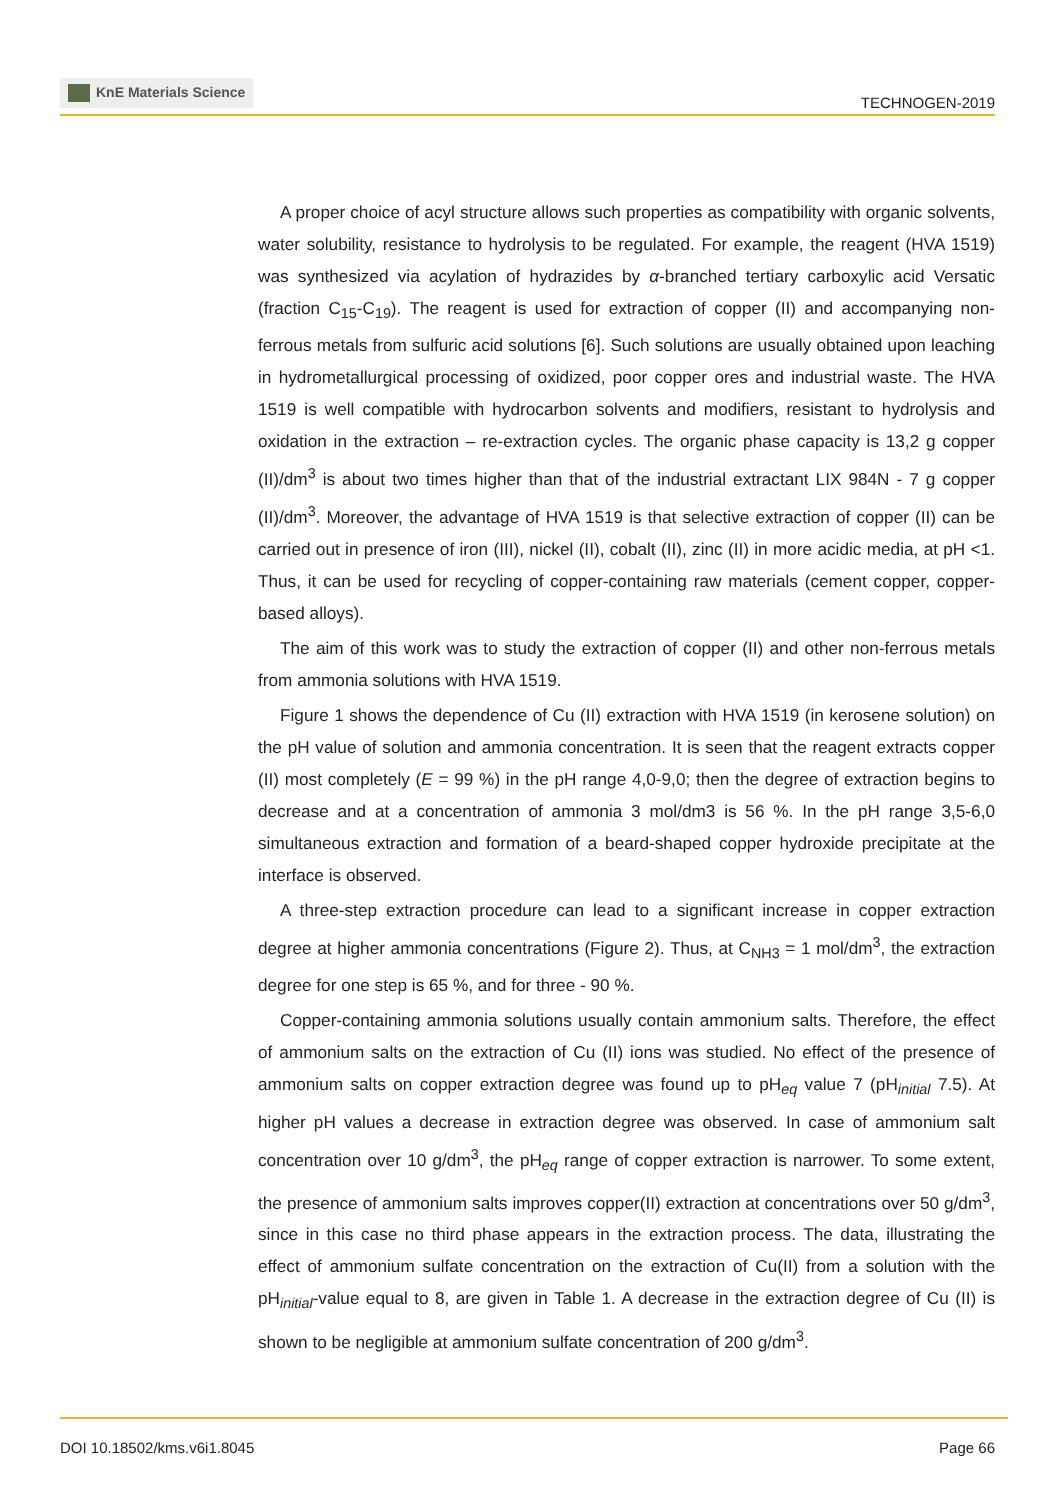KnE Materials Science
TECHNOGEN-2019
A proper choice of acyl structure allows such properties as compatibility with organic solvents, water solubility, resistance to hydrolysis to be regulated. For example, the reagent (HVA 1519) was synthesized via acylation of hydrazides by α-branched tertiary carboxylic acid Versatic (fraction C<sub>15</sub>-C<sub>19</sub>). The reagent is used for extraction of copper (II) and accompanying non-ferrous metals from sulfuric acid solutions [6]. Such solutions are usually obtained upon leaching in hydrometallurgical processing of oxidized, poor copper ores and industrial waste. The HVA 1519 is well compatible with hydrocarbon solvents and modifiers, resistant to hydrolysis and oxidation in the extraction – re-extraction cycles. The organic phase capacity is 13,2 g copper (II)/dm<sup>3</sup> is about two times higher than that of the industrial extractant LIX 984N - 7 g copper (II)/dm<sup>3</sup>. Moreover, the advantage of HVA 1519 is that selective extraction of copper (II) can be carried out in presence of iron (III), nickel (II), cobalt (II), zinc (II) in more acidic media, at pH <1. Thus, it can be used for recycling of copper-containing raw materials (cement copper, copper-based alloys).
The aim of this work was to study the extraction of copper (II) and other non-ferrous metals from ammonia solutions with HVA 1519.
Figure 1 shows the dependence of Cu (II) extraction with HVA 1519 (in kerosene solution) on the pH value of solution and ammonia concentration. It is seen that the reagent extracts copper (II) most completely (E = 99 %) in the pH range 4,0-9,0; then the degree of extraction begins to decrease and at a concentration of ammonia 3 mol/dm3 is 56 %. In the pH range 3,5-6,0 simultaneous extraction and formation of a beard-shaped copper hydroxide precipitate at the interface is observed.
A three-step extraction procedure can lead to a significant increase in copper extraction degree at higher ammonia concentrations (Figure 2). Thus, at C<sub>NH3</sub> = 1 mol/dm<sup>3</sup>, the extraction degree for one step is 65 %, and for three - 90 %.
Copper-containing ammonia solutions usually contain ammonium salts. Therefore, the effect of ammonium salts on the extraction of Cu (II) ions was studied. No effect of the presence of ammonium salts on copper extraction degree was found up to pH<sub>eq</sub> value 7 (pH<sub>initial</sub> 7.5). At higher pH values a decrease in extraction degree was observed. In case of ammonium salt concentration over 10 g/dm<sup>3</sup>, the pH<sub>eq</sub> range of copper extraction is narrower. To some extent, the presence of ammonium salts improves copper(II) extraction at concentrations over 50 g/dm<sup>3</sup>, since in this case no third phase appears in the extraction process. The data, illustrating the effect of ammonium sulfate concentration on the extraction of Cu(II) from a solution with the pH<sub>initial</sub>-value equal to 8, are given in Table 1. A decrease in the extraction degree of Cu (II) is shown to be negligible at ammonium sulfate concentration of 200 g/dm<sup>3</sup>.
DOI 10.18502/kms.v6i1.8045 Page 66